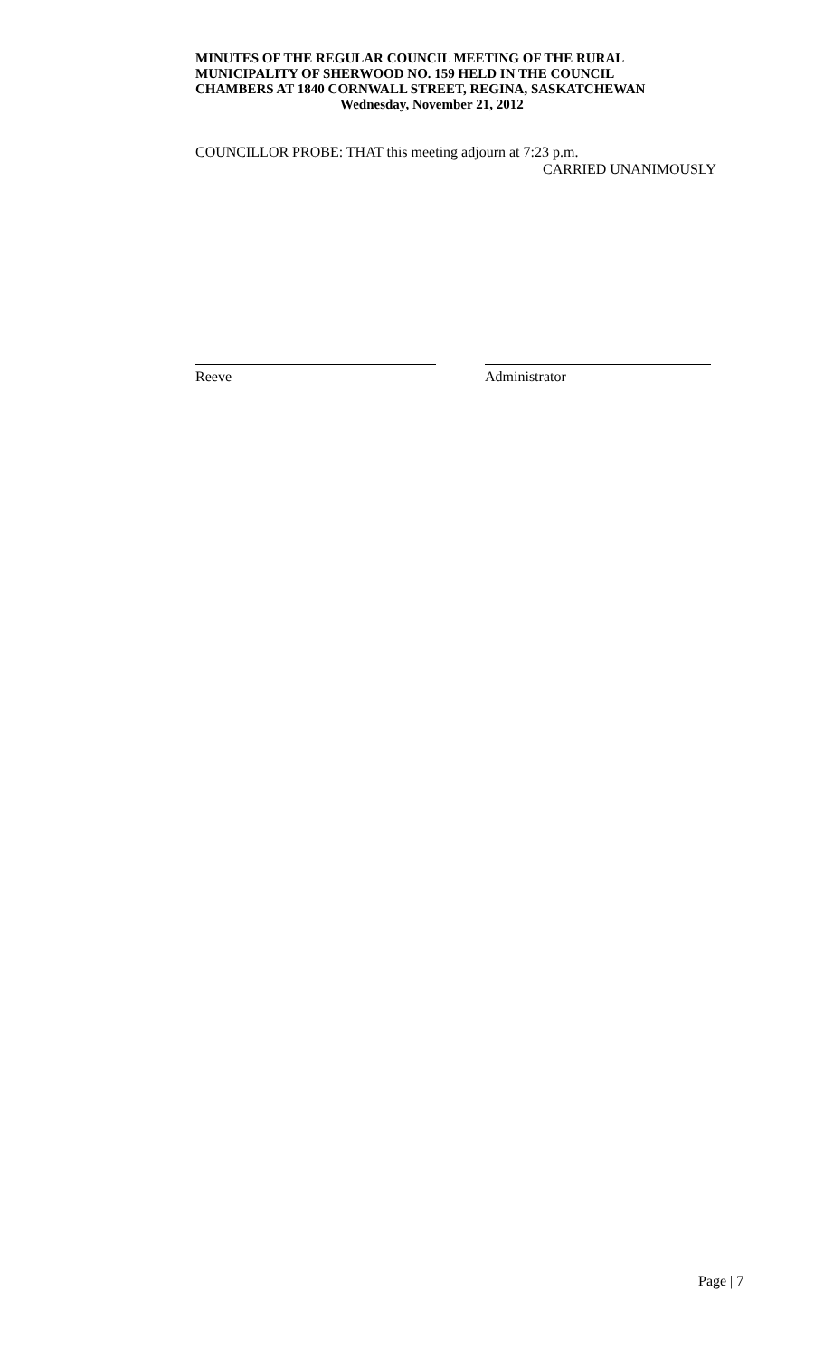MINUTES OF THE REGULAR COUNCIL MEETING OF THE RURAL
MUNICIPALITY OF SHERWOOD NO. 159 HELD IN THE COUNCIL
CHAMBERS AT 1840 CORNWALL STREET, REGINA, SASKATCHEWAN
Wednesday, November 21, 2012
COUNCILLOR PROBE: THAT this meeting adjourn at 7:23 p.m.
CARRIED UNANIMOUSLY
Reeve Administrator
Page | 7